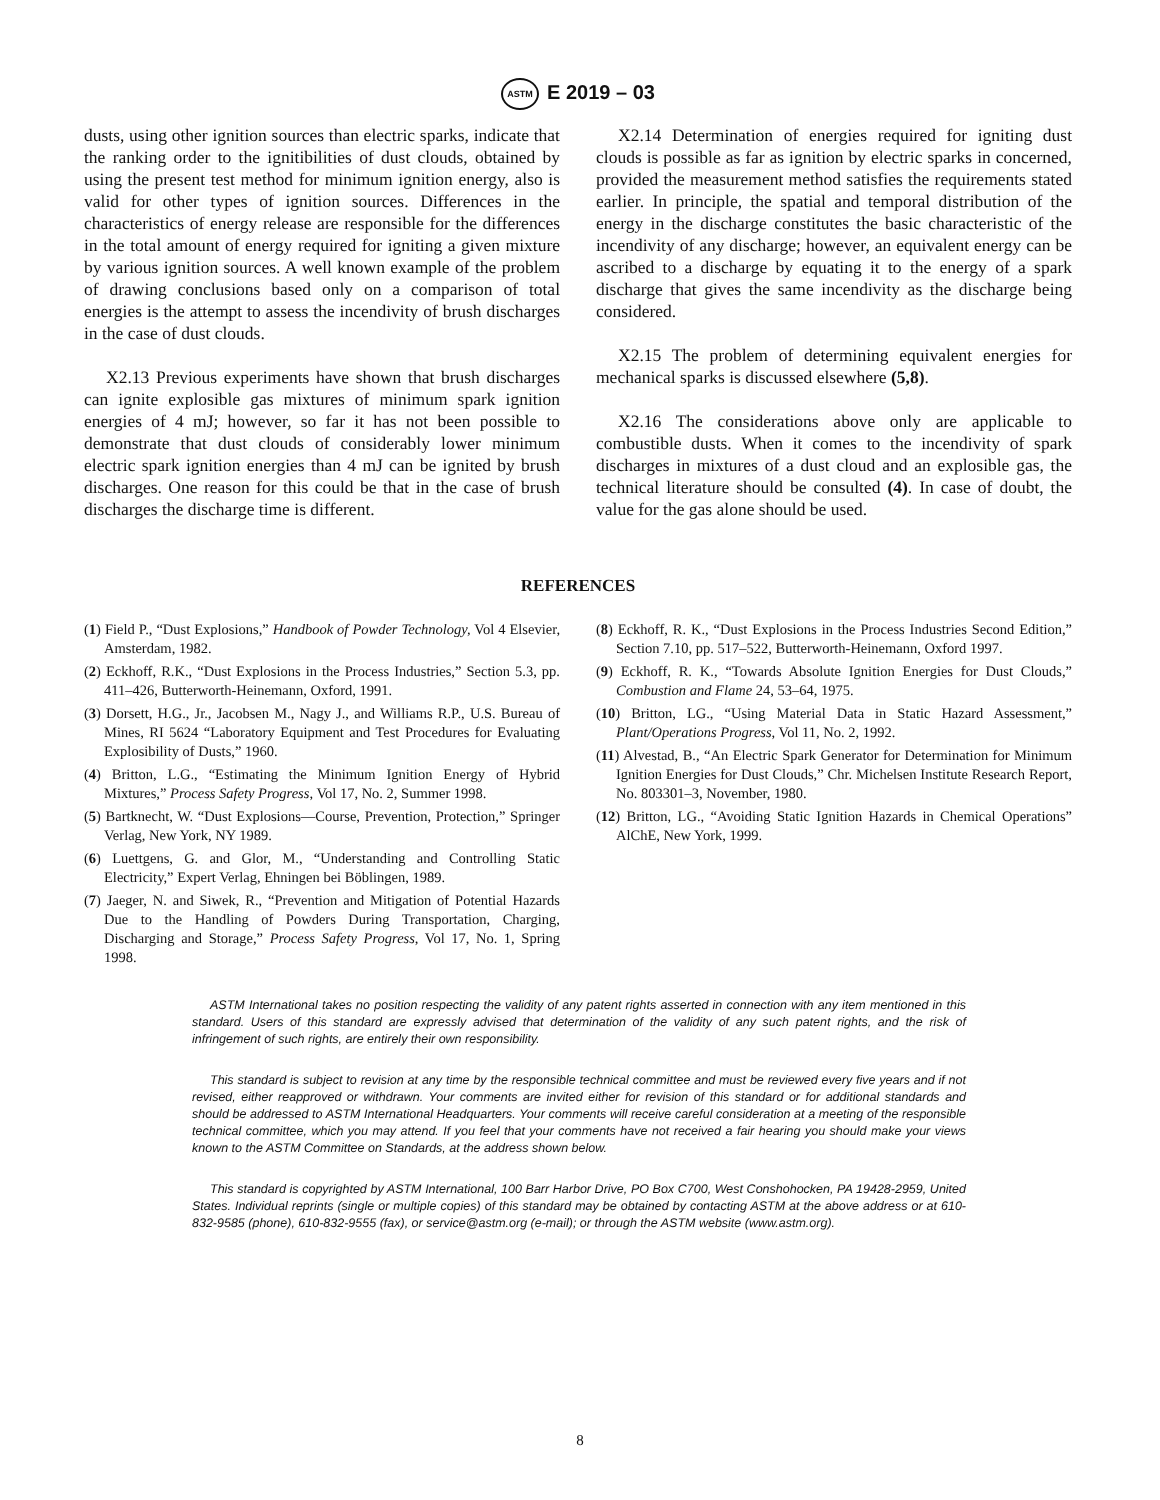ASTM E 2019 – 03
dusts, using other ignition sources than electric sparks, indicate that the ranking order to the ignitibilities of dust clouds, obtained by using the present test method for minimum ignition energy, also is valid for other types of ignition sources. Differences in the characteristics of energy release are responsible for the differences in the total amount of energy required for igniting a given mixture by various ignition sources. A well known example of the problem of drawing conclusions based only on a comparison of total energies is the attempt to assess the incendivity of brush discharges in the case of dust clouds.
X2.13 Previous experiments have shown that brush discharges can ignite explosible gas mixtures of minimum spark ignition energies of 4 mJ; however, so far it has not been possible to demonstrate that dust clouds of considerably lower minimum electric spark ignition energies than 4 mJ can be ignited by brush discharges. One reason for this could be that in the case of brush discharges the discharge time is different.
X2.14 Determination of energies required for igniting dust clouds is possible as far as ignition by electric sparks in concerned, provided the measurement method satisfies the requirements stated earlier. In principle, the spatial and temporal distribution of the energy in the discharge constitutes the basic characteristic of the incendivity of any discharge; however, an equivalent energy can be ascribed to a discharge by equating it to the energy of a spark discharge that gives the same incendivity as the discharge being considered.
X2.15 The problem of determining equivalent energies for mechanical sparks is discussed elsewhere (5,8).
X2.16 The considerations above only are applicable to combustible dusts. When it comes to the incendivity of spark discharges in mixtures of a dust cloud and an explosible gas, the technical literature should be consulted (4). In case of doubt, the value for the gas alone should be used.
REFERENCES
(1) Field P., “Dust Explosions,” Handbook of Powder Technology, Vol 4 Elsevier, Amsterdam, 1982.
(2) Eckhoff, R.K., “Dust Explosions in the Process Industries,” Section 5.3, pp. 411–426, Butterworth-Heinemann, Oxford, 1991.
(3) Dorsett, H.G., Jr., Jacobsen M., Nagy J., and Williams R.P., U.S. Bureau of Mines, RI 5624 “Laboratory Equipment and Test Procedures for Evaluating Explosibility of Dusts,” 1960.
(4) Britton, L.G., “Estimating the Minimum Ignition Energy of Hybrid Mixtures,” Process Safety Progress, Vol 17, No. 2, Summer 1998.
(5) Bartknecht, W. “Dust Explosions—Course, Prevention, Protection,” Springer Verlag, New York, NY 1989.
(6) Luettgens, G. and Glor, M., “Understanding and Controlling Static Electricity,” Expert Verlag, Ehningen bei Böblingen, 1989.
(7) Jaeger, N. and Siwek, R., “Prevention and Mitigation of Potential Hazards Due to the Handling of Powders During Transportation, Charging, Discharging and Storage,” Process Safety Progress, Vol 17, No. 1, Spring 1998.
(8) Eckhoff, R. K., “Dust Explosions in the Process Industries Second Edition,” Section 7.10, pp. 517–522, Butterworth-Heinemann, Oxford 1997.
(9) Eckhoff, R. K., “Towards Absolute Ignition Energies for Dust Clouds,” Combustion and Flame 24, 53–64, 1975.
(10) Britton, LG., “Using Material Data in Static Hazard Assessment,” Plant/Operations Progress, Vol 11, No. 2, 1992.
(11) Alvestad, B., “An Electric Spark Generator for Determination for Minimum Ignition Energies for Dust Clouds,” Chr. Michelsen Institute Research Report, No. 803301–3, November, 1980.
(12) Britton, LG., “Avoiding Static Ignition Hazards in Chemical Operations” AlChE, New York, 1999.
ASTM International takes no position respecting the validity of any patent rights asserted in connection with any item mentioned in this standard. Users of this standard are expressly advised that determination of the validity of any such patent rights, and the risk of infringement of such rights, are entirely their own responsibility.
This standard is subject to revision at any time by the responsible technical committee and must be reviewed every five years and if not revised, either reapproved or withdrawn. Your comments are invited either for revision of this standard or for additional standards and should be addressed to ASTM International Headquarters. Your comments will receive careful consideration at a meeting of the responsible technical committee, which you may attend. If you feel that your comments have not received a fair hearing you should make your views known to the ASTM Committee on Standards, at the address shown below.
This standard is copyrighted by ASTM International, 100 Barr Harbor Drive, PO Box C700, West Conshohocken, PA 19428-2959, United States. Individual reprints (single or multiple copies) of this standard may be obtained by contacting ASTM at the above address or at 610-832-9585 (phone), 610-832-9555 (fax), or service@astm.org (e-mail); or through the ASTM website (www.astm.org).
8